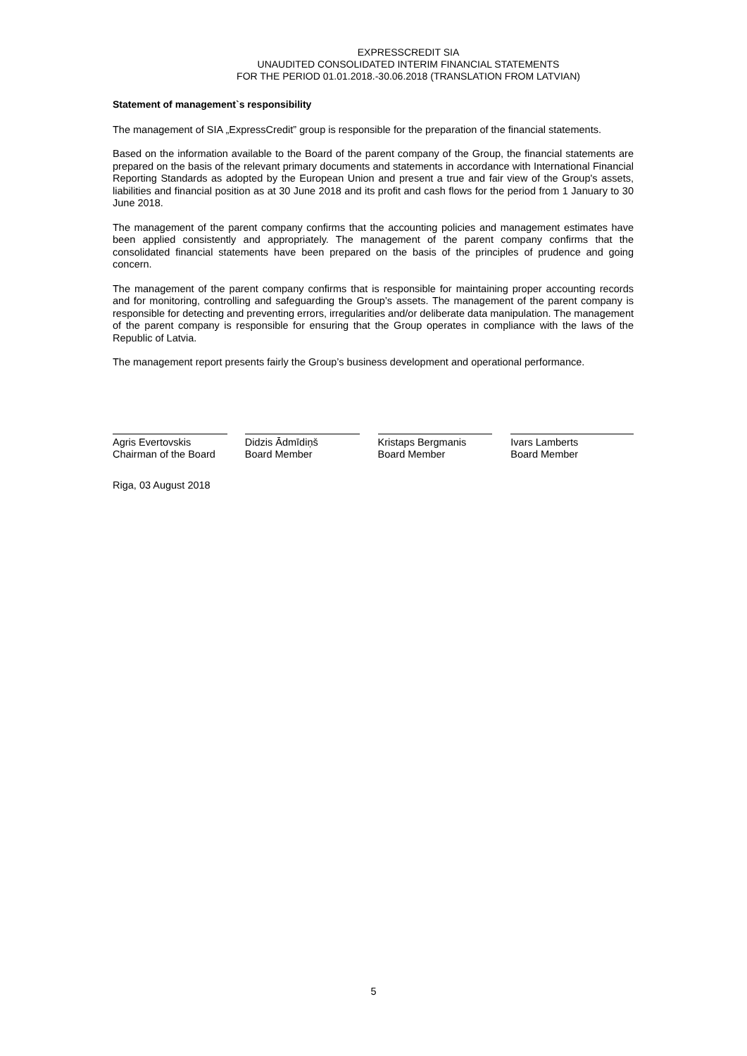EXPRESSCREDIT SIA
UNAUDITED CONSOLIDATED INTERIM FINANCIAL STATEMENTS
FOR THE PERIOD 01.01.2018.-30.06.2018 (TRANSLATION FROM LATVIAN)
Statement of management`s responsibility
The management of SIA „ExpressCredit” group is responsible for the preparation of the financial statements.
Based on the information available to the Board of the parent company of the Group, the financial statements are prepared on the basis of the relevant primary documents and statements in accordance with International Financial Reporting Standards as adopted by the European Union and present a true and fair view of the Group's assets, liabilities and financial position as at 30 June 2018 and its profit and cash flows for the period from 1 January to 30 June 2018.
The management of the parent company confirms that the accounting policies and management estimates have been applied consistently and appropriately. The management of the parent company confirms that the consolidated financial statements have been prepared on the basis of the principles of prudence and going concern.
The management of the parent company confirms that is responsible for maintaining proper accounting records and for monitoring, controlling and safeguarding the Group’s assets. The management of the parent company is responsible for detecting and preventing errors, irregularities and/or deliberate data manipulation. The management of the parent company is responsible for ensuring that the Group operates in compliance with the laws of the Republic of Latvia.
The management report presents fairly the Group’s business development and operational performance.
Agris Evertovskis
Chairman of the Board
Didzis Ādmīdiņš
Board Member
Kristaps Bergmanis
Board Member
Ivars Lamberts
Board Member
Riga, 03 August 2018
5